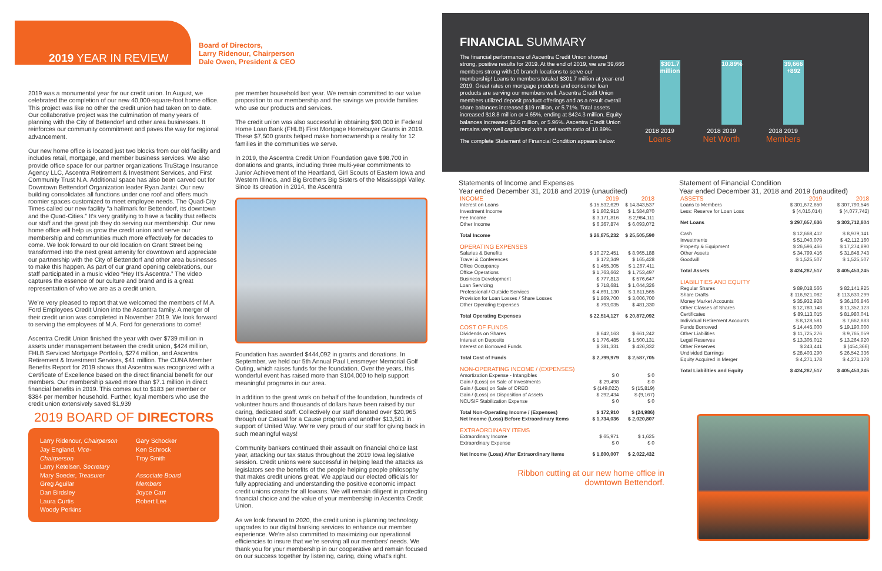2019 YEAR IN REVIEW
Board of Directors,
Larry Ridenour, Chairperson
Dale Owen, President & CEO
2019 was a monumental year for our credit union. In August, we celebrated the completion of our new 40,000-square-foot home office. This project was like no other the credit union had taken on to date. Our collaborative project was the culmination of many years of planning with the City of Bettendorf and other area businesses. It reinforces our community commitment and paves the way for regional advancement.
Our new home office is located just two blocks from our old facility and includes retail, mortgage, and member business services. We also provide office space for our partner organizations TruStage Insurance Agency LLC, Ascentra Retirement & Investment Services, and First Community Trust N.A. Additional space has also been carved out for Downtown Bettendorf Organization leader Ryan Jantzi. Our new building consolidates all functions under one roof and offers much roomier spaces customized to meet employee needs. The Quad-City Times called our new facility “a hallmark for Bettendorf, its downtown and the Quad-Cities.” It’s very gratifying to have a facility that reflects our staff and the great job they do serving our membership. Our new home office will help us grow the credit union and serve our membership and communities much more effectively for decades to come. We look forward to our old location on Grant Street being transformed into the next great amenity for downtown and appreciate our partnership with the City of Bettendorf and other area businesses to make this happen. As part of our grand opening celebrations, our staff participated in a music video “Hey It’s Ascentra.” The video captures the essence of our culture and brand and is a great representation of who we are as a credit union.
We’re very pleased to report that we welcomed the members of M.A. Ford Employees Credit Union into the Ascentra family. A merger of their credit union was completed in November 2019. We look forward to serving the employees of M.A. Ford for generations to come!
Ascentra Credit Union finished the year with over $739 million in assets under management between the credit union, $424 million, FHLB Serviced Mortgage Portfolio, $274 million, and Ascentra Retirement & Investment Services, $41 million. The CUNA Member Benefits Report for 2019 shows that Ascentra was recognized with a Certificate of Excellence based on the direct financial benefit for our members. Our membership saved more than $7.1 million in direct financial benefits in 2019. This comes out to $183 per member or $384 per member household. Further, loyal members who use the credit union extensively saved $1,939
2019 BOARD OF DIRECTORS
Larry Ridenour, Chairperson
Jay England, Vice-Chairperson
Larry Ketelsen, Secretary
Mary Soeder, Treasurer
Greg Aguilar
Dan Birdsley
Laura Curtis
Woody Perkins
Gary Schocker
Ken Schrock
Troy Smith
Associate Board Members
Joyce Carr
Robert Lee
per member household last year. We remain committed to our value proposition to our membership and the savings we provide families who use our products and services.
The credit union was also successful in obtaining $90,000 in Federal Home Loan Bank (FHLB) First Mortgage Homebuyer Grants in 2019. These $7,500 grants helped make homeownership a reality for 12 families in the communities we serve.
In 2019, the Ascentra Credit Union Foundation gave $98,700 in donations and grants, including three multi-year commitments to Junior Achievement of the Heartland, Girl Scouts of Eastern Iowa and Western Illinois, and Big Brothers Big Sisters of the Mississippi Valley. Since its creation in 2014, the Ascentra
Foundation has awarded $444,092 in grants and donations. In September, we held our 5th Annual Paul Lensmeyer Memorial Golf Outing, which raises funds for the foundation. Over the years, this wonderful event has raised more than $104,000 to help support meaningful programs in our area.
In addition to the great work on behalf of the foundation, hundreds of volunteer hours and thousands of dollars have been raised by our caring, dedicated staff. Collectively our staff donated over $20,965 through our Casual for a Cause program and another $13,501 in support of United Way. We’re very proud of our staff for giving back in such meaningful ways!
Community bankers continued their assault on financial choice last year, attacking our tax status throughout the 2019 Iowa legislative session. Credit unions were successful in helping lead the attacks as legislators see the benefits of the people helping people philosophy that makes credit unions great. We applaud our elected officials for fully appreciating and understanding the positive economic impact credit unions create for all Iowans. We will remain diligent in protecting financial choice and the value of your membership in Ascentra Credit Union.
As we look forward to 2020, the credit union is planning technology upgrades to our digital banking services to enhance our member experience. We’re also committed to maximizing our operational efficiencies to insure that we’re serving all our members’ needs. We thank you for your membership in our cooperative and remain focused on our success together by listening, caring, doing what’s right.
FINANCIAL SUMMARY
The financial performance of Ascentra Credit Union showed strong, positive results for 2019. At the end of 2019, we are 39,666 members strong with 10 branch locations to serve our membership! Loans to members totaled $301.7 million at year-end 2019. Great rates on mortgage products and consumer loan products are serving our members well. Ascentra Credit Union members utilized deposit product offerings and as a result overall share balances increased $19 million, or 5.71%. Total assets increased $18.8 million or 4.65%, ending at $424.3 million. Equity balances increased $2.6 million, or 5.96%. Ascentra Credit Union remains very well capitalized with a net worth ratio of 10.89%.
The complete Statement of Financial Condition appears below:
$301.7 million
2018 2019
Loans
10.89%
2018 2019
Net Worth
39,666 +892
2018 2019
Members
Statements of Income and Expenses
Year ended December 31, 2018 and 2019 (unaudited)
| INCOME | 2019 | 2018 |
| --- | --- | --- |
| Interest on Loans | $ 15,532,629 | $ 14,843,537 |
| Investment Income | $ 1,802,913 | $ 1,584,870 |
| Fee Income | $ 3,171,816 | $ 2,984,111 |
| Other Income | $ 6,367,874 | $ 6,093,072 |
| Total Income | $ 26,875,232 | $ 25,505,590 |
| OPERATING EXPENSES | | |
| Salaries & Benefits | $ 10,272,451 | $ 8,965,188 |
| Travel & Conferences | $ 172,349 | $ 165,428 |
| Office Occupancy | $ 1,455,305 | $ 1,267,411 |
| Office Operations | $ 1,763,662 | $ 1,753,497 |
| Business Development | $ 777,813 | $ 576,647 |
| Loan Servicing | $ 718,681 | $ 1,044,326 |
| Professional / Outside Services | $ 4,691,130 | $ 3,611,565 |
| Provision for Loan Losses / Share Losses | $ 1,869,700 | $ 3,006,700 |
| Other Operating Expenses | $ 793,035 | $ 481,330 |
| Total Operating Expenses | $ 22,514,127 | $ 20,872,092 |
| COST OF FUNDS | | |
| Dividends on Shares | $ 642,163 | $ 661,242 |
| Interest on Deposits | $ 1,776,485 | $ 1,500,131 |
| Interest on Borrowed Funds | $ 381,331 | $ 426,332 |
| Total Cost of Funds | $ 2,799,979 | $ 2,587,705 |
| NON-OPERATING INCOME / (EXPENSES) | | |
| Amortization Expense - Intangibles | $ 0 | $ 0 |
| Gain / (Loss) on Sale of Investments | $ 29,498 | $ 0 |
| Gain / (Loss) on Sale of OREO | $ (149,022) | $ (15,819) |
| Gain / (Loss) on Disposition of Assets | $ 292,434 | $ (9,167) |
| NCUSIF Stabilization Expense | $ 0 | $ 0 |
| Total Non-Operating Income / (Expenses) Net Income (Loss) Before Extraordinary Items | $ 172,910 $ 1,734,036 | $ (24,986) $ 2,020,807 |
| EXTRAORDINARY ITEMS | | |
| Extraordinary Income | $ 65,971 | $ 1,625 |
| Extraordinary Expense | $ 0 | $ 0 |
| Net Income (Loss) After Extraordinary Items | $ 1,800,007 | $ 2,022,432 |
Ribbon cutting at our new home office in downtown Bettendorf.
Statement of Financial Condition
Year ended December 31, 2018 and 2019 (unaudited)
| ASSETS | 2019 | 2018 |
| --- | --- | --- |
| Loans to Members | $ 301,672,650 | $ 307,790,546 |
| Less: Reserve for Loan Loss | $ (4,015,014) | $ (4,077,742) |
| Net Loans | $ 297,657,636 | $ 303,712,804 |
| Cash | $ 12,668,412 | $ 8,979,141 |
| Investments | $ 51,040,079 | $ 42,112,160 |
| Property & Equipment | $ 26,596,466 | $ 17,274,890 |
| Other Assets | $ 34,799,416 | $ 31,848,743 |
| Goodwill | $ 1,525,507 | $ 1,525,507 |
| Total Assets | $ 424,287,517 | $ 405,453,245 |
| LIABILITIES AND EQUITY | | |
| Regular Shares | $ 89,018,566 | $ 82,141,925 |
| Share Drafts | $ 116,921,082 | $ 113,630,299 |
| Money Market Accounts | $ 35,932,928 | $ 36,106,846 |
| Other Classes of Shares | $ 12,780,148 | $ 11,352,123 |
| Certificates | $ 89,113,015 | $ 81,980,041 |
| Individual Retirement Accounts | $ 8,128,581 | $ 7,662,883 |
| Funds Borrowed | $ 14,445,000 | $ 19,190,000 |
| Other Liabilities | $ 11,725,276 | $ 9,765,059 |
| Legal Reserves | $ 13,305,012 | $ 13,264,920 |
| Other Reserves | $ 243,441 | $ (454,366) |
| Undivided Earnings | $ 28,403,290 | $ 26,542,336 |
| Equity Acquired in Merger | $ 4,271,178 | $ 4,271,178 |
| Total Liabilities and Equity | $ 424,287,517 | $ 405,453,245 |